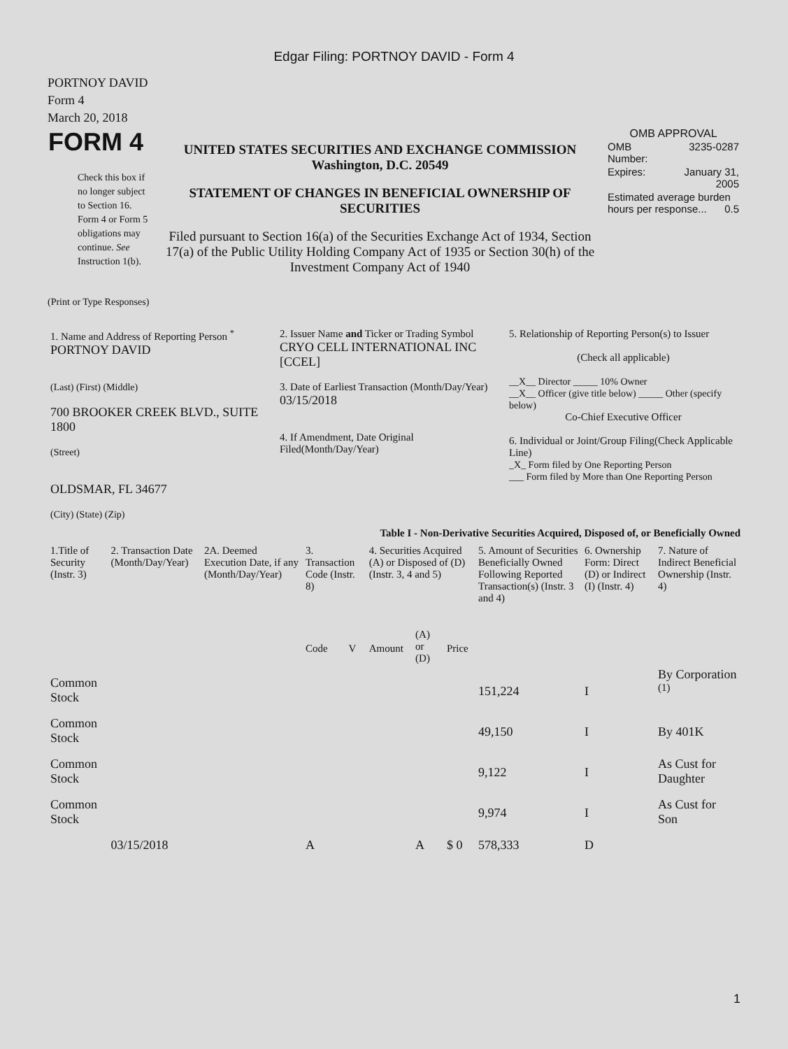Edgar Filing: PORTNOY DAVID - Form 4
PORTNOY DAVID
Form 4
March 20, 2018
| FORM 4 Check this box if no longer subject to Section 16. Form 4 or Form 5 obligations may continue. See Instruction 1(b). | UNITED STATES SECURITIES AND EXCHANGE COMMISSION Washington, D.C. 20549 STATEMENT OF CHANGES IN BENEFICIAL OWNERSHIP OF SECURITIES Filed pursuant to Section 16(a) of the Securities Exchange Act of 1934, Section 17(a) of the Public Utility Holding Company Act of 1935 or Section 30(h) of the Investment Company Act of 1940 | OMB APPROVAL / OMB Number: / 3235-0287 / / Expires: / January 31, 2005 / / Estimated average burden hours per response... 0.5 / / |
(Print or Type Responses)
| 1. Name and Address of Reporting Person <sup>*</sup> PORTNOY DAVID (Last) (First) (Middle) 700 BROOKER CREEK BLVD., SUITE 1800 (Street) OLDSMAR, FL 34677 (City) (State) (Zip) | 2. Issuer Name and Ticker or Trading Symbol CRYO CELL INTERNATIONAL INC [CCEL] 3. Date of Earliest Transaction (Month/Day/Year) 03/15/2018 4. If Amendment, Date Original Filed(Month/Day/Year) | 5. Relationship of Reporting Person(s) to Issuer (Check all applicable) __X__ Director _____ 10% Owner __X__ Officer (give title below) _____ Other (specify below) Co-Chief Executive Officer 6. Individual or Joint/Group Filing(Check Applicable Line) _X_ Form filed by One Reporting Person ___ Form filed by More than One Reporting Person |
Table I - Non-Derivative Securities Acquired, Disposed of, or Beneficially Owned
| 1.Title of Security (Instr. 3) | 2. Transaction Date (Month/Day/Year) | 2A. Deemed Execution Date, if any (Month/Day/Year) | 3. Transaction Code (Instr. 8) | | 4. Securities Acquired (A) or Disposed of (D) (Instr. 3, 4 and 5) | | | 5. Amount of Securities Beneficially Owned Following Reported Transaction(s) (Instr. 3 and 4) | 6. Ownership Form: Direct (D) or Indirect (I) (Instr. 4) | 7. Nature of Indirect Beneficial Ownership (Instr. 4) |
| --- | --- | --- | --- | --- | --- | --- | --- | --- | --- | --- |
| | | | Code | V | Amount | (A) or (D) | Price | | | |
| Common Stock | | | | | | | | 151,224 | I | By Corporation <sup>(1)</sup> |
| Common Stock | | | | | | | | 49,150 | I | By 401K |
| Common Stock | | | | | | | | 9,122 | I | As Cust for Daughter |
| Common Stock | | | | | | | | 9,974 | I | As Cust for Son |
| | 03/15/2018 | | A | | | A | $ 0 | 578,333 | D | |
1